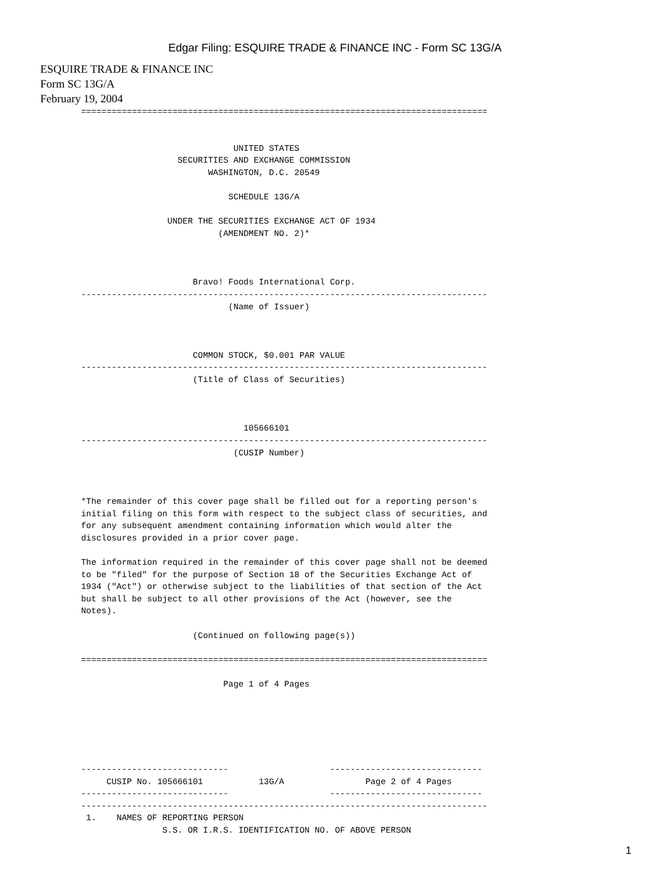Edgar Filing: ESQUIRE TRADE & FINANCE INC - Form SC 13G/A
ESQUIRE TRADE & FINANCE INC
Form SC 13G/A
February 19, 2004
================================================================================


                              UNITED STATES
                   SECURITIES AND EXCHANGE COMMISSION
                         WASHINGTON, D.C. 20549

                             SCHEDULE 13G/A

                 UNDER THE SECURITIES EXCHANGE ACT OF 1934
                           (AMENDMENT NO. 2)*



                      Bravo! Foods International Corp.
--------------------------------------------------------------------------------
                             (Name of Issuer)



                      COMMON STOCK, $0.001 PAR VALUE
--------------------------------------------------------------------------------
                      (Title of Class of Securities)



                                105666101
--------------------------------------------------------------------------------
                              (CUSIP Number)



*The remainder of this cover page shall be filled out for a reporting person's
initial filing on this form with respect to the subject class of securities, and
for any subsequent amendment containing information which would alter the
disclosures provided in a prior cover page.

The information required in the remainder of this cover page shall not be deemed
to be "filed" for the purpose of Section 18 of the Securities Exchange Act of
1934 ("Act") or otherwise subject to the liabilities of that section of the Act
but shall be subject to all other provisions of the Act (however, see the
Notes).

                      (Continued on following page(s))

================================================================================

                            Page 1 of 4 Pages






-----------------------------                    ------------------------------
     CUSIP No. 105666101           13G/A                Page 2 of 4 Pages
-----------------------------                    ------------------------------
--------------------------------------------------------------------------------
 1.    NAMES OF REPORTING PERSON
                S.S. OR I.R.S. IDENTIFICATION NO. OF ABOVE PERSON
1